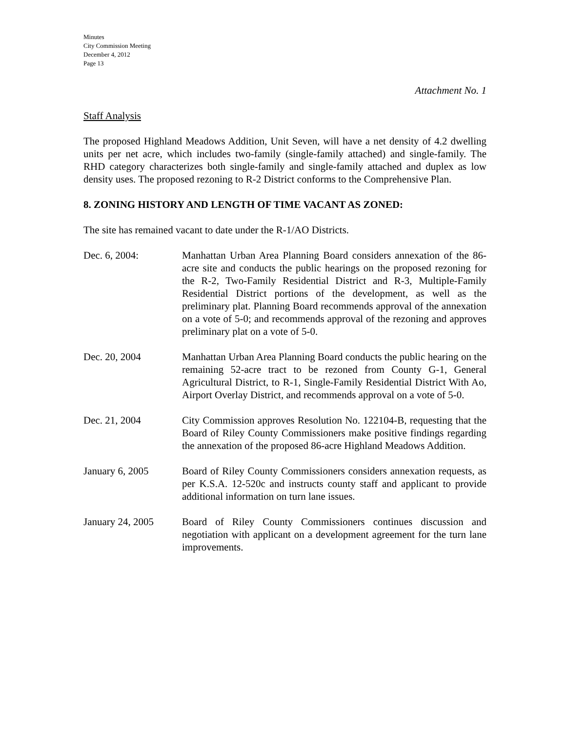Minutes
City Commission Meeting
December 4, 2012
Page 13
Attachment No. 1
Staff Analysis
The proposed Highland Meadows Addition, Unit Seven, will have a net density of 4.2 dwelling units per net acre, which includes two-family (single-family attached) and single-family. The RHD category characterizes both single-family and single-family attached and duplex as low density uses. The proposed rezoning to R-2 District conforms to the Comprehensive Plan.
8. ZONING HISTORY AND LENGTH OF TIME VACANT AS ZONED:
The site has remained vacant to date under the R-1/AO Districts.
Dec. 6, 2004: Manhattan Urban Area Planning Board considers annexation of the 86-acre site and conducts the public hearings on the proposed rezoning for the R-2, Two-Family Residential District and R-3, Multiple-Family Residential District portions of the development, as well as the preliminary plat. Planning Board recommends approval of the annexation on a vote of 5-0; and recommends approval of the rezoning and approves preliminary plat on a vote of 5-0.
Dec. 20, 2004 Manhattan Urban Area Planning Board conducts the public hearing on the remaining 52-acre tract to be rezoned from County G-1, General Agricultural District, to R-1, Single-Family Residential District With Ao, Airport Overlay District, and recommends approval on a vote of 5-0.
Dec. 21, 2004 City Commission approves Resolution No. 122104-B, requesting that the Board of Riley County Commissioners make positive findings regarding the annexation of the proposed 86-acre Highland Meadows Addition.
January 6, 2005 Board of Riley County Commissioners considers annexation requests, as per K.S.A. 12-520c and instructs county staff and applicant to provide additional information on turn lane issues.
January 24, 2005 Board of Riley County Commissioners continues discussion and negotiation with applicant on a development agreement for the turn lane improvements.